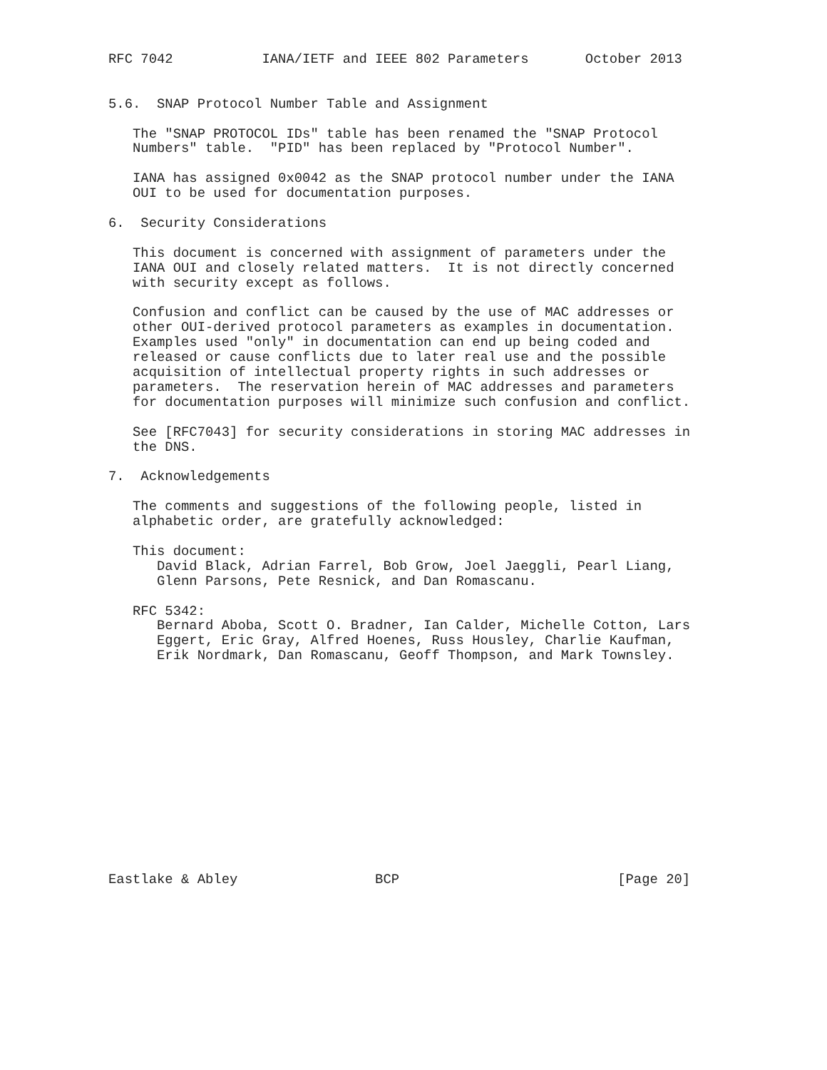RFC 7042           IANA/IETF and IEEE 802 Parameters       October 2013


5.6.  SNAP Protocol Number Table and Assignment

   The "SNAP PROTOCOL IDs" table has been renamed the "SNAP Protocol
   Numbers" table.  "PID" has been replaced by "Protocol Number".

   IANA has assigned 0x0042 as the SNAP protocol number under the IANA
   OUI to be used for documentation purposes.

6.  Security Considerations

   This document is concerned with assignment of parameters under the
   IANA OUI and closely related matters.  It is not directly concerned
   with security except as follows.

   Confusion and conflict can be caused by the use of MAC addresses or
   other OUI-derived protocol parameters as examples in documentation.
   Examples used "only" in documentation can end up being coded and
   released or cause conflicts due to later real use and the possible
   acquisition of intellectual property rights in such addresses or
   parameters.  The reservation herein of MAC addresses and parameters
   for documentation purposes will minimize such confusion and conflict.

   See [RFC7043] for security considerations in storing MAC addresses in
   the DNS.

7.  Acknowledgements

   The comments and suggestions of the following people, listed in
   alphabetic order, are gratefully acknowledged:

   This document:
      David Black, Adrian Farrel, Bob Grow, Joel Jaeggli, Pearl Liang,
      Glenn Parsons, Pete Resnick, and Dan Romascanu.

   RFC 5342:
      Bernard Aboba, Scott O. Bradner, Ian Calder, Michelle Cotton, Lars
      Eggert, Eric Gray, Alfred Hoenes, Russ Housley, Charlie Kaufman,
      Erik Nordmark, Dan Romascanu, Geoff Thompson, and Mark Townsley.














Eastlake & Abley                 BCP                           [Page 20]